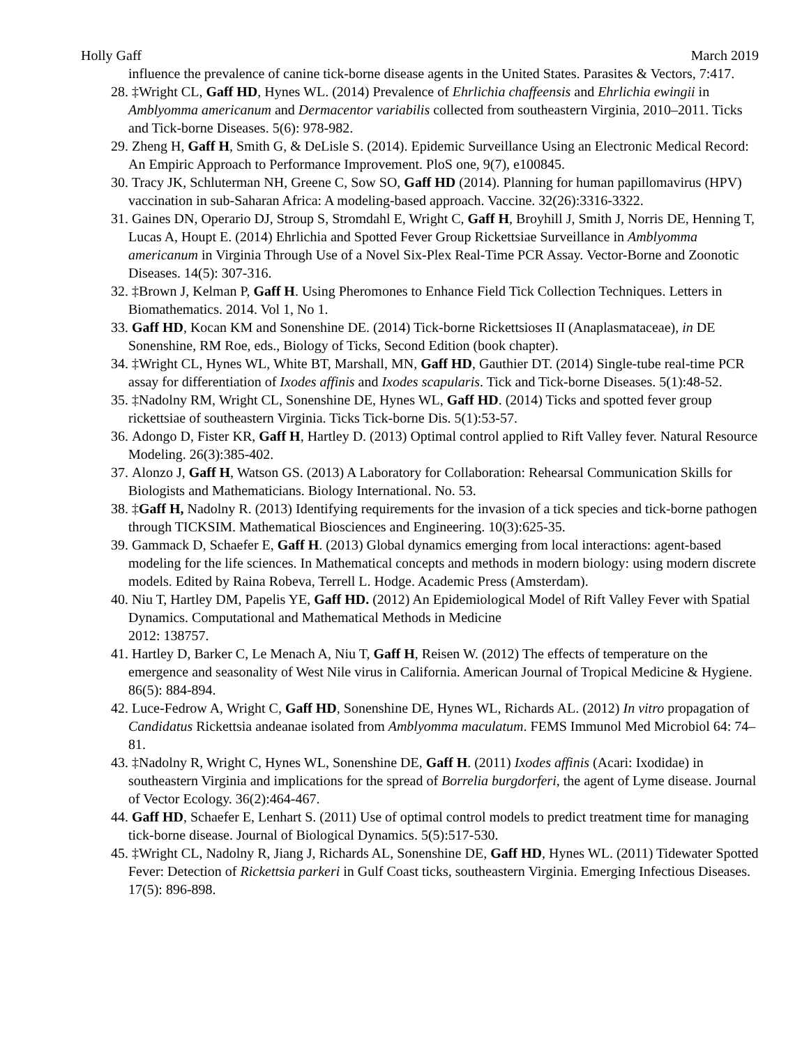Holly Gaff March 2019
influence the prevalence of canine tick-borne disease agents in the United States. Parasites & Vectors, 7:417.
28. ‡Wright CL, Gaff HD, Hynes WL. (2014) Prevalence of Ehrlichia chaffeensis and Ehrlichia ewingii in Amblyomma americanum and Dermacentor variabilis collected from southeastern Virginia, 2010–2011. Ticks and Tick-borne Diseases. 5(6): 978-982.
29. Zheng H, Gaff H, Smith G, & DeLisle S. (2014). Epidemic Surveillance Using an Electronic Medical Record: An Empiric Approach to Performance Improvement. PloS one, 9(7), e100845.
30. Tracy JK, Schluterman NH, Greene C, Sow SO, Gaff HD (2014). Planning for human papillomavirus (HPV) vaccination in sub-Saharan Africa: A modeling-based approach. Vaccine. 32(26):3316-3322.
31. Gaines DN, Operario DJ, Stroup S, Stromdahl E, Wright C, Gaff H, Broyhill J, Smith J, Norris DE, Henning T, Lucas A, Houpt E. (2014) Ehrlichia and Spotted Fever Group Rickettsiae Surveillance in Amblyomma americanum in Virginia Through Use of a Novel Six-Plex Real-Time PCR Assay. Vector-Borne and Zoonotic Diseases. 14(5): 307-316.
32. ‡Brown J, Kelman P, Gaff H. Using Pheromones to Enhance Field Tick Collection Techniques. Letters in Biomathematics. 2014. Vol 1, No 1.
33. Gaff HD, Kocan KM and Sonenshine DE. (2014) Tick-borne Rickettsioses II (Anaplasmataceae), in DE Sonenshine, RM Roe, eds., Biology of Ticks, Second Edition (book chapter).
34. ‡Wright CL, Hynes WL, White BT, Marshall, MN, Gaff HD, Gauthier DT. (2014) Single-tube real-time PCR assay for differentiation of Ixodes affinis and Ixodes scapularis. Tick and Tick-borne Diseases. 5(1):48-52.
35. ‡Nadolny RM, Wright CL, Sonenshine DE, Hynes WL, Gaff HD. (2014) Ticks and spotted fever group rickettsiae of southeastern Virginia. Ticks Tick-borne Dis. 5(1):53-57.
36. Adongo D, Fister KR, Gaff H, Hartley D. (2013) Optimal control applied to Rift Valley fever. Natural Resource Modeling. 26(3):385-402.
37. Alonzo J, Gaff H, Watson GS. (2013) A Laboratory for Collaboration: Rehearsal Communication Skills for Biologists and Mathematicians. Biology International. No. 53.
38. ‡Gaff H, Nadolny R. (2013) Identifying requirements for the invasion of a tick species and tick-borne pathogen through TICKSIM. Mathematical Biosciences and Engineering. 10(3):625-35.
39. Gammack D, Schaefer E, Gaff H. (2013) Global dynamics emerging from local interactions: agent-based modeling for the life sciences. In Mathematical concepts and methods in modern biology: using modern discrete models. Edited by Raina Robeva, Terrell L. Hodge. Academic Press (Amsterdam).
40. Niu T, Hartley DM, Papelis YE, Gaff HD. (2012) An Epidemiological Model of Rift Valley Fever with Spatial Dynamics. Computational and Mathematical Methods in Medicine
2012: 138757.
41. Hartley D, Barker C, Le Menach A, Niu T, Gaff H, Reisen W. (2012) The effects of temperature on the emergence and seasonality of West Nile virus in California. American Journal of Tropical Medicine & Hygiene. 86(5): 884-894.
42. Luce-Fedrow A, Wright C, Gaff HD, Sonenshine DE, Hynes WL, Richards AL. (2012) In vitro propagation of Candidatus Rickettsia andeanae isolated from Amblyomma maculatum. FEMS Immunol Med Microbiol 64: 74–81.
43. ‡Nadolny R, Wright C, Hynes WL, Sonenshine DE, Gaff H. (2011) Ixodes affinis (Acari: Ixodidae) in southeastern Virginia and implications for the spread of Borrelia burgdorferi, the agent of Lyme disease. Journal of Vector Ecology. 36(2):464-467.
44. Gaff HD, Schaefer E, Lenhart S. (2011) Use of optimal control models to predict treatment time for managing tick-borne disease. Journal of Biological Dynamics. 5(5):517-530.
45. ‡Wright CL, Nadolny R, Jiang J, Richards AL, Sonenshine DE, Gaff HD, Hynes WL. (2011) Tidewater Spotted Fever: Detection of Rickettsia parkeri in Gulf Coast ticks, southeastern Virginia. Emerging Infectious Diseases. 17(5): 896-898.